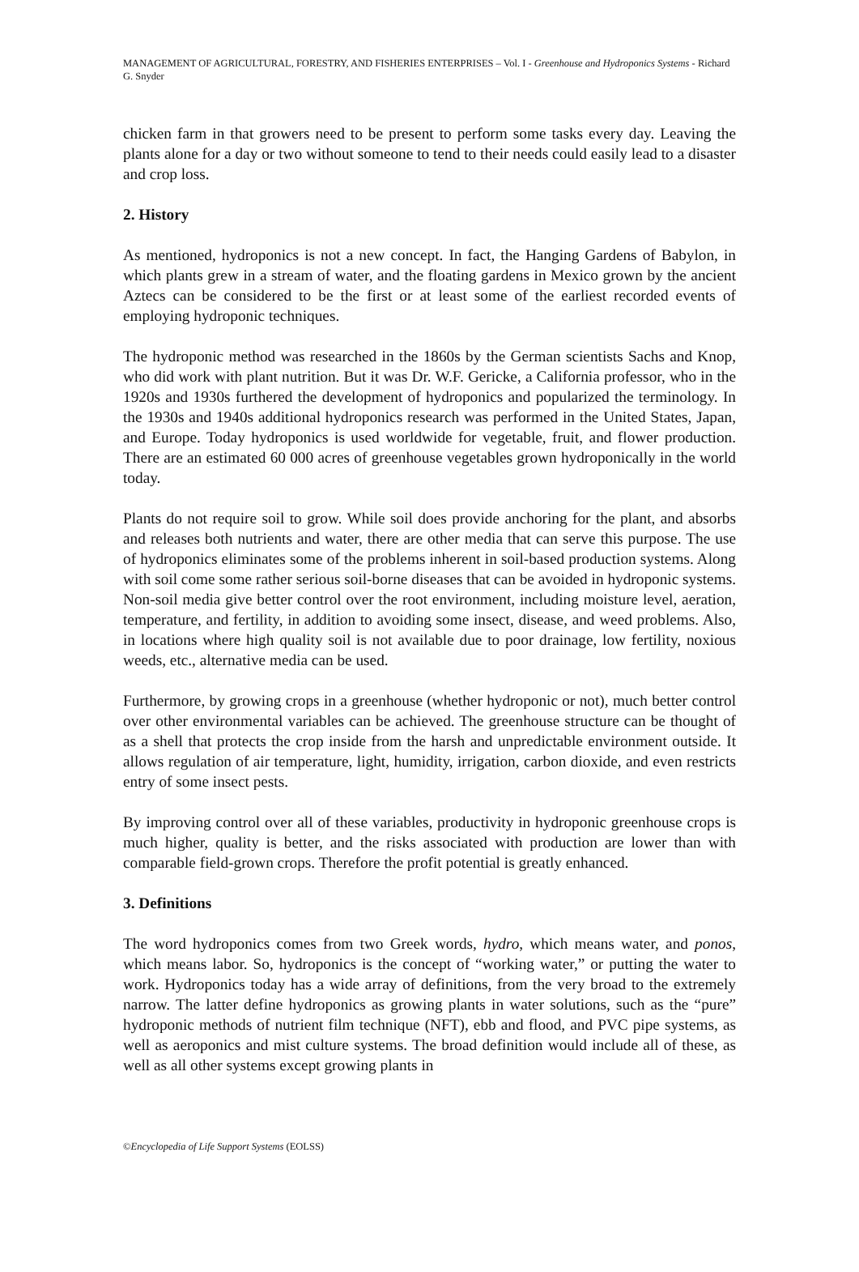MANAGEMENT OF AGRICULTURAL, FORESTRY, AND FISHERIES ENTERPRISES – Vol. I - Greenhouse and Hydroponics Systems - Richard G. Snyder
chicken farm in that growers need to be present to perform some tasks every day. Leaving the plants alone for a day or two without someone to tend to their needs could easily lead to a disaster and crop loss.
2. History
As mentioned, hydroponics is not a new concept. In fact, the Hanging Gardens of Babylon, in which plants grew in a stream of water, and the floating gardens in Mexico grown by the ancient Aztecs can be considered to be the first or at least some of the earliest recorded events of employing hydroponic techniques.
The hydroponic method was researched in the 1860s by the German scientists Sachs and Knop, who did work with plant nutrition. But it was Dr. W.F. Gericke, a California professor, who in the 1920s and 1930s furthered the development of hydroponics and popularized the terminology. In the 1930s and 1940s additional hydroponics research was performed in the United States, Japan, and Europe. Today hydroponics is used worldwide for vegetable, fruit, and flower production. There are an estimated 60 000 acres of greenhouse vegetables grown hydroponically in the world today.
Plants do not require soil to grow. While soil does provide anchoring for the plant, and absorbs and releases both nutrients and water, there are other media that can serve this purpose. The use of hydroponics eliminates some of the problems inherent in soil-based production systems. Along with soil come some rather serious soil-borne diseases that can be avoided in hydroponic systems. Non-soil media give better control over the root environment, including moisture level, aeration, temperature, and fertility, in addition to avoiding some insect, disease, and weed problems. Also, in locations where high quality soil is not available due to poor drainage, low fertility, noxious weeds, etc., alternative media can be used.
Furthermore, by growing crops in a greenhouse (whether hydroponic or not), much better control over other environmental variables can be achieved. The greenhouse structure can be thought of as a shell that protects the crop inside from the harsh and unpredictable environment outside. It allows regulation of air temperature, light, humidity, irrigation, carbon dioxide, and even restricts entry of some insect pests.
By improving control over all of these variables, productivity in hydroponic greenhouse crops is much higher, quality is better, and the risks associated with production are lower than with comparable field-grown crops. Therefore the profit potential is greatly enhanced.
3. Definitions
The word hydroponics comes from two Greek words, hydro, which means water, and ponos, which means labor. So, hydroponics is the concept of “working water,” or putting the water to work. Hydroponics today has a wide array of definitions, from the very broad to the extremely narrow. The latter define hydroponics as growing plants in water solutions, such as the “pure” hydroponic methods of nutrient film technique (NFT), ebb and flood, and PVC pipe systems, as well as aeroponics and mist culture systems. The broad definition would include all of these, as well as all other systems except growing plants in
©Encyclopedia of Life Support Systems (EOLSS)